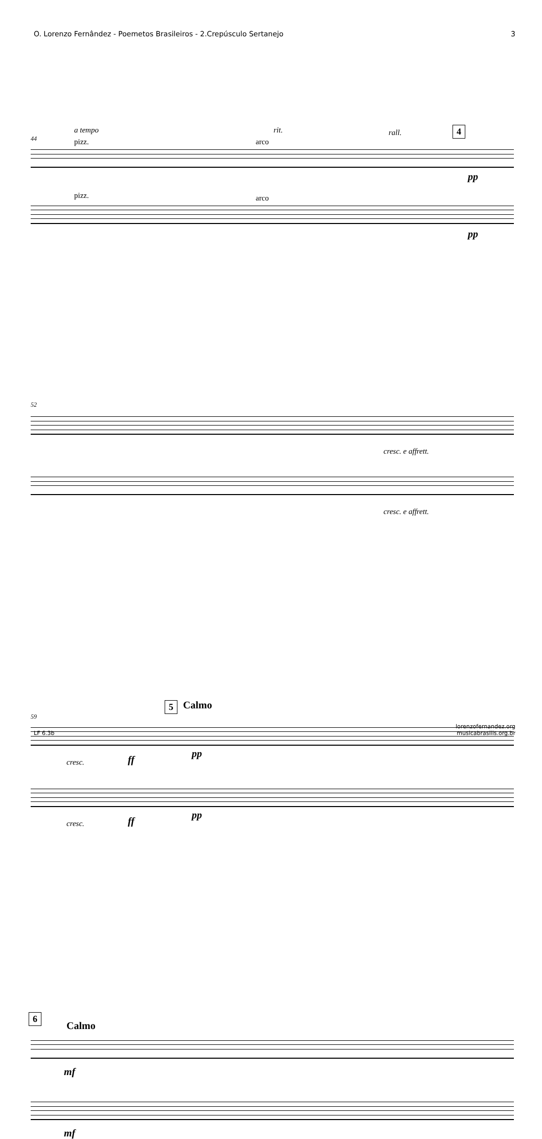O. Lorenzo Fernândez - Poemetos Brasileiros - 2.Crepúsculo Sertanejo 3
44
a tempo
pizz.
rit.
arco
rall. 4
pp
pizz. arco
pp
52
cresc. e affrett.
cresc. e affrett.
59
5 Calmo
cresc. ff
pp
cresc. ff
pp
6
Calmo
mf
mf
lorenzofernandez.org
musicabrasilis.org.br
LF 6.3b